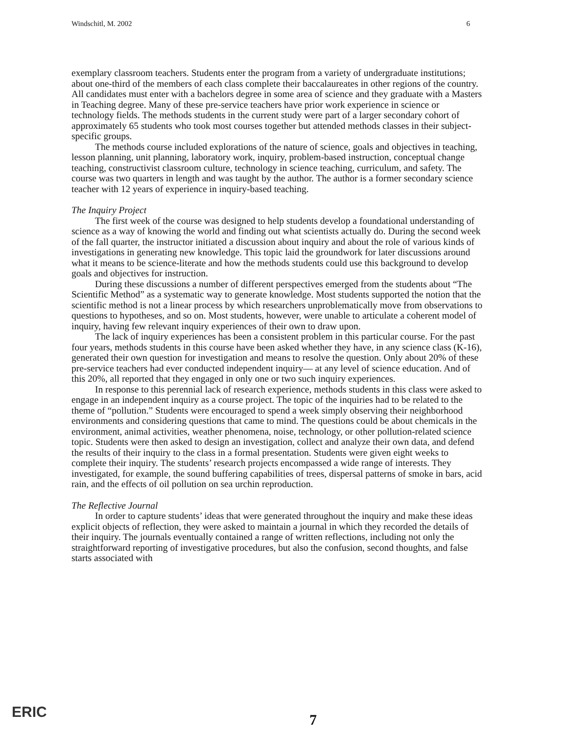Windschitl, M. 2002 6
exemplary classroom teachers. Students enter the program from a variety of undergraduate institutions; about one-third of the members of each class complete their baccalaureates in other regions of the country. All candidates must enter with a bachelors degree in some area of science and they graduate with a Masters in Teaching degree. Many of these pre-service teachers have prior work experience in science or technology fields. The methods students in the current study were part of a larger secondary cohort of approximately 65 students who took most courses together but attended methods classes in their subject-specific groups.
The methods course included explorations of the nature of science, goals and objectives in teaching, lesson planning, unit planning, laboratory work, inquiry, problem-based instruction, conceptual change teaching, constructivist classroom culture, technology in science teaching, curriculum, and safety. The course was two quarters in length and was taught by the author. The author is a former secondary science teacher with 12 years of experience in inquiry-based teaching.
The Inquiry Project
The first week of the course was designed to help students develop a foundational understanding of science as a way of knowing the world and finding out what scientists actually do. During the second week of the fall quarter, the instructor initiated a discussion about inquiry and about the role of various kinds of investigations in generating new knowledge. This topic laid the groundwork for later discussions around what it means to be science-literate and how the methods students could use this background to develop goals and objectives for instruction.
During these discussions a number of different perspectives emerged from the students about “The Scientific Method” as a systematic way to generate knowledge. Most students supported the notion that the scientific method is not a linear process by which researchers unproblematically move from observations to questions to hypotheses, and so on. Most students, however, were unable to articulate a coherent model of inquiry, having few relevant inquiry experiences of their own to draw upon.
The lack of inquiry experiences has been a consistent problem in this particular course. For the past four years, methods students in this course have been asked whether they have, in any science class (K-16), generated their own question for investigation and means to resolve the question. Only about 20% of these pre-service teachers had ever conducted independent inquiry— at any level of science education. And of this 20%, all reported that they engaged in only one or two such inquiry experiences.
In response to this perennial lack of research experience, methods students in this class were asked to engage in an independent inquiry as a course project. The topic of the inquiries had to be related to the theme of “pollution.” Students were encouraged to spend a week simply observing their neighborhood environments and considering questions that came to mind. The questions could be about chemicals in the environment, animal activities, weather phenomena, noise, technology, or other pollution-related science topic. Students were then asked to design an investigation, collect and analyze their own data, and defend the results of their inquiry to the class in a formal presentation. Students were given eight weeks to complete their inquiry. The students’ research projects encompassed a wide range of interests. They investigated, for example, the sound buffering capabilities of trees, dispersal patterns of smoke in bars, acid rain, and the effects of oil pollution on sea urchin reproduction.
The Reflective Journal
In order to capture students’ ideas that were generated throughout the inquiry and make these ideas explicit objects of reflection, they were asked to maintain a journal in which they recorded the details of their inquiry. The journals eventually contained a range of written reflections, including not only the straightforward reporting of investigative procedures, but also the confusion, second thoughts, and false starts associated with
ERIC 7